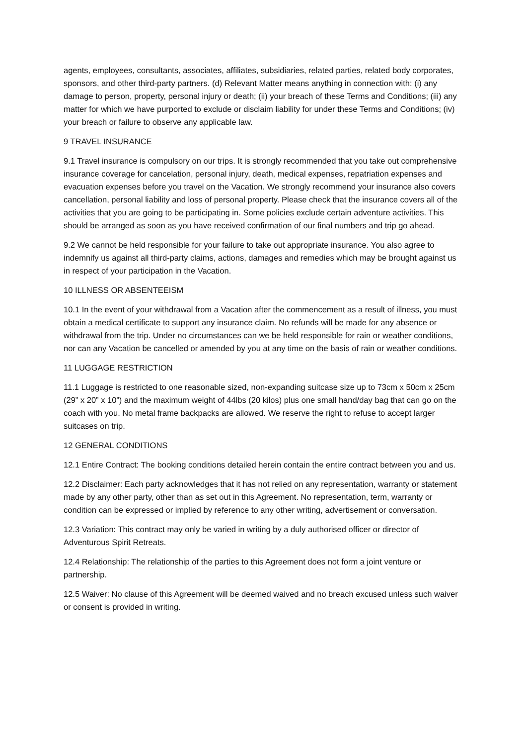agents, employees, consultants, associates, affiliates, subsidiaries, related parties, related body corporates, sponsors, and other third-party partners. (d) Relevant Matter means anything in connection with: (i) any damage to person, property, personal injury or death; (ii) your breach of these Terms and Conditions; (iii) any matter for which we have purported to exclude or disclaim liability for under these Terms and Conditions; (iv) your breach or failure to observe any applicable law.
9 TRAVEL INSURANCE
9.1 Travel insurance is compulsory on our trips. It is strongly recommended that you take out comprehensive insurance coverage for cancelation, personal injury, death, medical expenses, repatriation expenses and evacuation expenses before you travel on the Vacation. We strongly recommend your insurance also covers cancellation, personal liability and loss of personal property. Please check that the insurance covers all of the activities that you are going to be participating in. Some policies exclude certain adventure activities. This should be arranged as soon as you have received confirmation of our final numbers and trip go ahead.
9.2 We cannot be held responsible for your failure to take out appropriate insurance. You also agree to indemnify us against all third-party claims, actions, damages and remedies which may be brought against us in respect of your participation in the Vacation.
10 ILLNESS OR ABSENTEEISM
10.1 In the event of your withdrawal from a Vacation after the commencement as a result of illness, you must obtain a medical certificate to support any insurance claim. No refunds will be made for any absence or withdrawal from the trip. Under no circumstances can we be held responsible for rain or weather conditions, nor can any Vacation be cancelled or amended by you at any time on the basis of rain or weather conditions.
11 LUGGAGE RESTRICTION
11.1 Luggage is restricted to one reasonable sized, non-expanding suitcase size up to 73cm x 50cm x 25cm (29” x 20” x 10”) and the maximum weight of 44lbs (20 kilos) plus one small hand/day bag that can go on the coach with you. No metal frame backpacks are allowed. We reserve the right to refuse to accept larger suitcases on trip.
12 GENERAL CONDITIONS
12.1 Entire Contract: The booking conditions detailed herein contain the entire contract between you and us.
12.2 Disclaimer: Each party acknowledges that it has not relied on any representation, warranty or statement made by any other party, other than as set out in this Agreement. No representation, term, warranty or condition can be expressed or implied by reference to any other writing, advertisement or conversation.
12.3 Variation: This contract may only be varied in writing by a duly authorised officer or director of Adventurous Spirit Retreats.
12.4 Relationship: The relationship of the parties to this Agreement does not form a joint venture or partnership.
12.5 Waiver: No clause of this Agreement will be deemed waived and no breach excused unless such waiver or consent is provided in writing.